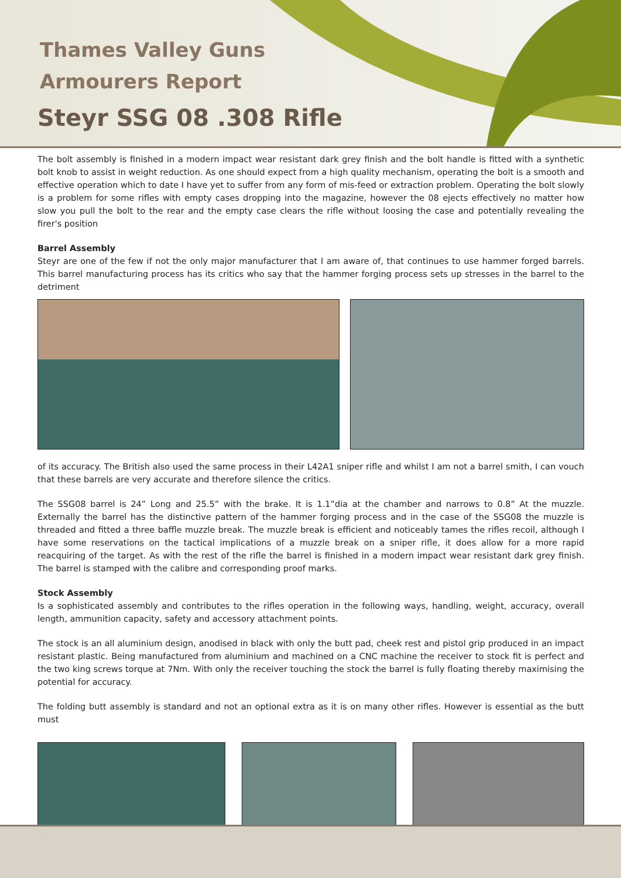Thames Valley Guns
Armourers Report
Steyr SSG 08 .308 Rifle
The bolt assembly is finished in a modern impact wear resistant dark grey finish and the bolt handle is fitted with a synthetic bolt knob to assist in weight reduction. As one should expect from a high quality mechanism, operating the bolt is a smooth and effective operation which to date I have yet to suffer from any form of mis-feed or extraction problem. Operating the bolt slowly is a problem for some rifles with empty cases dropping into the magazine, however the 08 ejects effectively no matter how slow you pull the bolt to the rear and the empty case clears the rifle without loosing the case and potentially revealing the firer's position
Barrel Assembly
Steyr are one of the few if not the only major manufacturer that I am aware of, that continues to use hammer forged barrels. This barrel manufacturing process has its critics who say that the hammer forging process sets up stresses in the barrel to the detriment
of its accuracy. The British also used the same process in their L42A1 sniper rifle and whilst I am not a barrel smith, I can vouch that these barrels are very accurate and therefore silence the critics.
The SSG08 barrel is 24” Long and 25.5” with the brake. It is 1.1”dia at the chamber and narrows to 0.8” At the muzzle. Externally the barrel has the distinctive pattern of the hammer forging process and in the case of the SSG08 the muzzle is threaded and fitted a three baffle muzzle break. The muzzle break is efficient and noticeably tames the rifles recoil, although I have some reservations on the tactical implications of a muzzle break on a sniper rifle, it does allow for a more rapid reacquiring of the target. As with the rest of the rifle the barrel is finished in a modern impact wear resistant dark grey finish. The barrel is stamped with the calibre and corresponding proof marks.
Stock Assembly
Is a sophisticated assembly and contributes to the rifles operation in the following ways, handling, weight, accuracy, overall length, ammunition capacity, safety and accessory attachment points.
The stock is an all aluminium design, anodised in black with only the butt pad, cheek rest and pistol grip produced in an impact resistant plastic. Being manufactured from aluminium and machined on a CNC machine the receiver to stock fit is perfect and the two king screws torque at 7Nm. With only the receiver touching the stock the barrel is fully floating thereby maximising the potential for accuracy.
The folding butt assembly is standard and not an optional extra as it is on many other rifles. However is essential as the butt must